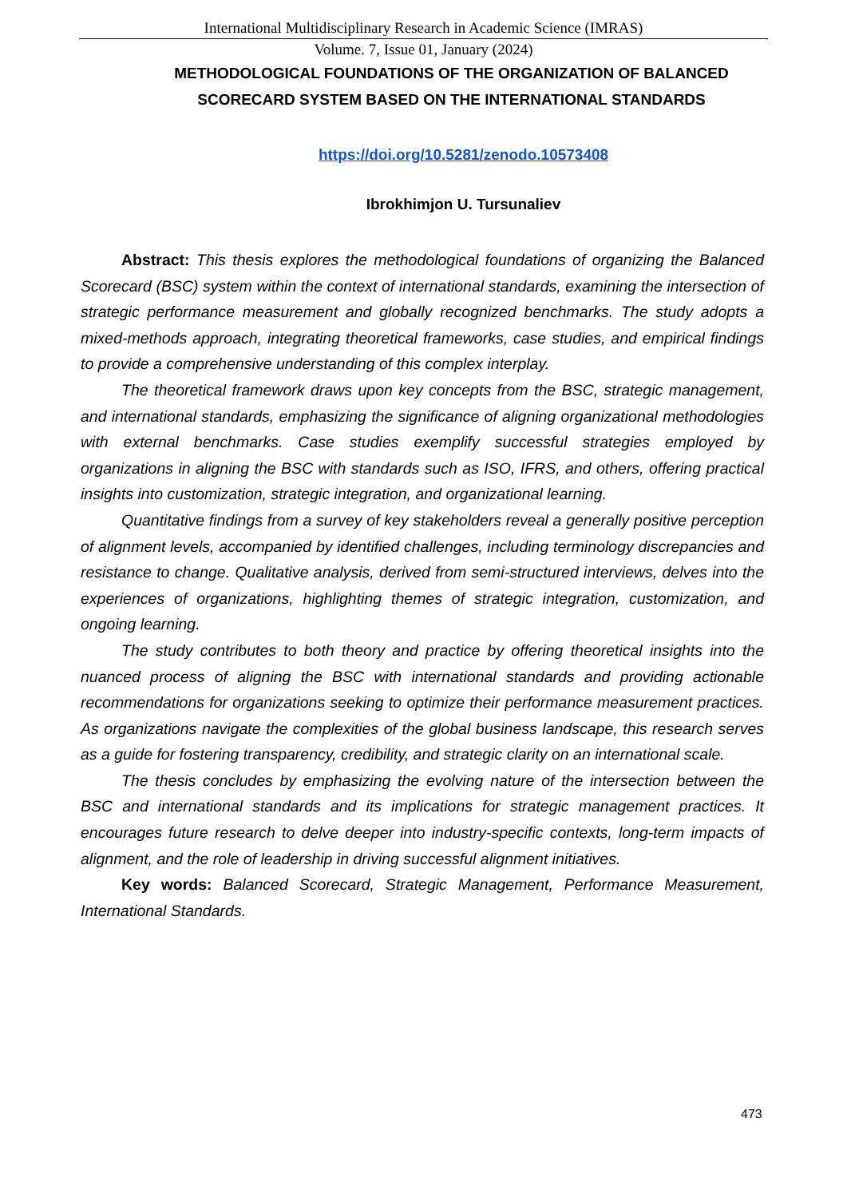International Multidisciplinary Research in Academic Science (IMRAS)
Volume. 7, Issue 01, January (2024)
METHODOLOGICAL FOUNDATIONS OF THE ORGANIZATION OF BALANCED SCORECARD SYSTEM BASED ON THE INTERNATIONAL STANDARDS
https://doi.org/10.5281/zenodo.10573408
Ibrokhimjon U. Tursunaliev
Abstract: This thesis explores the methodological foundations of organizing the Balanced Scorecard (BSC) system within the context of international standards, examining the intersection of strategic performance measurement and globally recognized benchmarks. The study adopts a mixed-methods approach, integrating theoretical frameworks, case studies, and empirical findings to provide a comprehensive understanding of this complex interplay.
The theoretical framework draws upon key concepts from the BSC, strategic management, and international standards, emphasizing the significance of aligning organizational methodologies with external benchmarks. Case studies exemplify successful strategies employed by organizations in aligning the BSC with standards such as ISO, IFRS, and others, offering practical insights into customization, strategic integration, and organizational learning.
Quantitative findings from a survey of key stakeholders reveal a generally positive perception of alignment levels, accompanied by identified challenges, including terminology discrepancies and resistance to change. Qualitative analysis, derived from semi-structured interviews, delves into the experiences of organizations, highlighting themes of strategic integration, customization, and ongoing learning.
The study contributes to both theory and practice by offering theoretical insights into the nuanced process of aligning the BSC with international standards and providing actionable recommendations for organizations seeking to optimize their performance measurement practices. As organizations navigate the complexities of the global business landscape, this research serves as a guide for fostering transparency, credibility, and strategic clarity on an international scale.
The thesis concludes by emphasizing the evolving nature of the intersection between the BSC and international standards and its implications for strategic management practices. It encourages future research to delve deeper into industry-specific contexts, long-term impacts of alignment, and the role of leadership in driving successful alignment initiatives.
Key words: Balanced Scorecard, Strategic Management, Performance Measurement, International Standards.
473